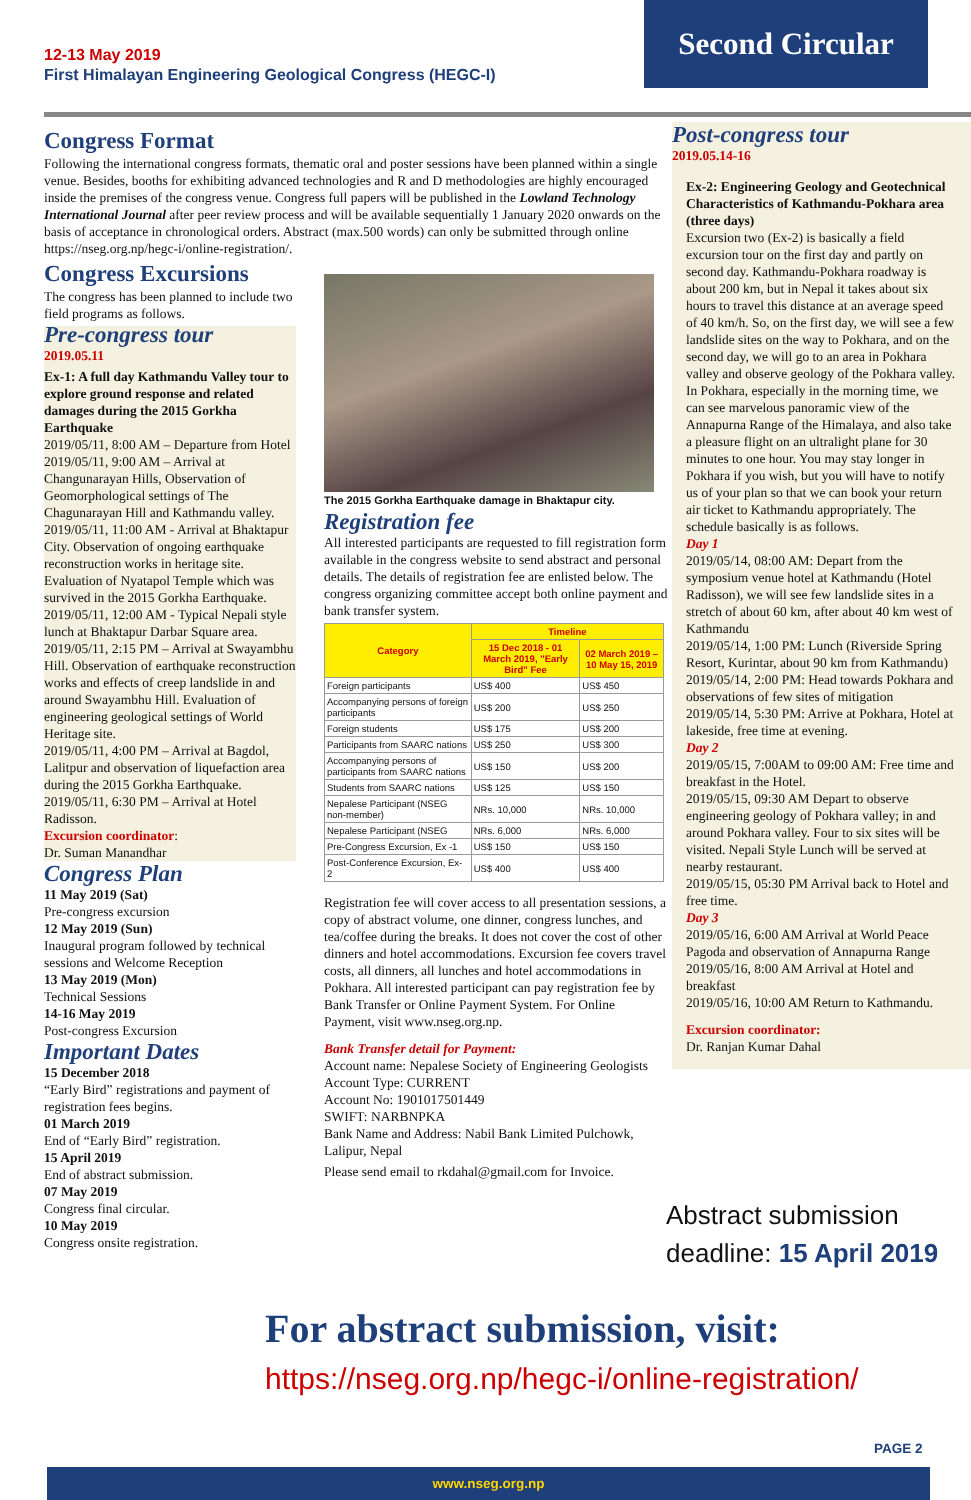12-13 May 2019
First Himalayan Engineering Geological Congress (HEGC-I)
Second Circular
Congress Format
Following the international congress formats, thematic oral and poster sessions have been planned within a single venue. Besides, booths for exhibiting advanced technologies and R and D methodologies are highly encouraged inside the premises of the congress venue. Congress full papers will be published in the Lowland Technology International Journal after peer review process and will be available sequentially 1 January 2020 onwards on the basis of acceptance in chronological orders. Abstract (max.500 words) can only be submitted through online https://nseg.org.np/hegc-i/online-registration/.
Congress Excursions
The congress has been planned to include two field programs as follows.
Pre-congress tour
2019.05.11
Ex-1: A full day Kathmandu Valley tour to explore ground response and related damages during the 2015 Gorkha Earthquake
2019/05/11, 8:00 AM – Departure from Hotel
2019/05/11, 9:00 AM – Arrival at Changunarayan Hills, Observation of Geomorphological settings of The Chagunarayan Hill and Kathmandu valley.
2019/05/11, 11:00 AM - Arrival at Bhaktapur City. Observation of ongoing earthquake reconstruction works in heritage site. Evaluation of Nyatapol Temple which was survived in the 2015 Gorkha Earthquake.
2019/05/11, 12:00 AM - Typical Nepali style lunch at Bhaktapur Darbar Square area.
2019/05/11, 2:15 PM – Arrival at Swayambhu Hill. Observation of earthquake reconstruction works and effects of creep landslide in and around Swayambhu Hill. Evaluation of engineering geological settings of World Heritage site.
2019/05/11, 4:00 PM – Arrival at Bagdol, Lalitpur and observation of liquefaction area during the 2015 Gorkha Earthquake.
2019/05/11, 6:30 PM – Arrival at Hotel Radisson.
Excursion coordinator:
Dr. Suman Manandhar
Congress Plan
11 May 2019 (Sat)
Pre-congress excursion
12 May 2019 (Sun)
Inaugural program followed by technical sessions and Welcome Reception
13 May 2019 (Mon)
Technical Sessions
14-16 May 2019
Post-congress Excursion
Important Dates
15 December 2018
“Early Bird” registrations and payment of registration fees begins.
01 March 2019
End of “Early Bird” registration.
15 April 2019
End of abstract submission.
07 May 2019
Congress final circular.
10 May 2019
Congress onsite registration.
The 2015 Gorkha Earthquake damage in Bhaktapur city.
Registration fee
All interested participants are requested to fill registration form available in the congress website to send abstract and personal details. The details of registration fee are enlisted below. The congress organizing committee accept both online payment and bank transfer system.
| Category | Timeline | |
| --- | --- | --- |
| | 15 Dec 2018 - 01 March 2019, "Early Bird" Fee | 02 March 2019 – 10 May 15, 2019 |
| Foreign participants | US$ 400 | US$ 450 |
| Accompanying persons of foreign participants | US$ 200 | US$ 250 |
| Foreign students | US$ 175 | US$ 200 |
| Participants from SAARC nations | US$ 250 | US$ 300 |
| Accompanying persons of participants from SAARC nations | US$ 150 | US$ 200 |
| Students from SAARC nations | US$ 125 | US$ 150 |
| Nepalese Participant (NSEG non-member) | NRs. 10,000 | NRs. 10,000 |
| Nepalese Participant (NSEG | NRs. 6,000 | NRs. 6,000 |
| Pre-Congress Excursion, Ex -1 | US$ 150 | US$ 150 |
| Post-Conference Excursion, Ex- 2 | US$ 400 | US$ 400 |
Registration fee will cover access to all presentation sessions, a copy of abstract volume, one dinner, congress lunches, and tea/coffee during the breaks. It does not cover the cost of other dinners and hotel accommodations. Excursion fee covers travel costs, all dinners, all lunches and hotel accommodations in Pokhara. All interested participant can pay registration fee by Bank Transfer or Online Payment System. For Online Payment, visit www.nseg.org.np.
Bank Transfer detail for Payment:
Account name: Nepalese Society of Engineering Geologists
Account Type: CURRENT
Account No: 1901017501449
SWIFT: NARBNPKA
Bank Name and Address: Nabil Bank Limited Pulchowk, Lalipur, Nepal
Please send email to rkdahal@gmail.com for Invoice.
Post-congress tour
2019.05.14-16
Ex-2: Engineering Geology and Geotechnical Characteristics of Kathmandu-Pokhara area (three days)
Excursion two (Ex-2) is basically a field excursion tour on the first day and partly on second day. Kathmandu-Pokhara roadway is about 200 km, but in Nepal it takes about six hours to travel this distance at an average speed of 40 km/h. So, on the first day, we will see a few landslide sites on the way to Pokhara, and on the second day, we will go to an area in Pokhara valley and observe geology of the Pokhara valley. In Pokhara, especially in the morning time, we can see marvelous panoramic view of the Annapurna Range of the Himalaya, and also take a pleasure flight on an ultralight plane for 30 minutes to one hour. You may stay longer in Pokhara if you wish, but you will have to notify us of your plan so that we can book your return air ticket to Kathmandu appropriately. The schedule basically is as follows.
Day 1
2019/05/14, 08:00 AM: Depart from the symposium venue hotel at Kathmandu (Hotel Radisson), we will see few landslide sites in a stretch of about 60 km, after about 40 km west of Kathmandu
2019/05/14, 1:00 PM: Lunch (Riverside Spring Resort, Kurintar, about 90 km from Kathmandu)
2019/05/14, 2:00 PM: Head towards Pokhara and observations of few sites of mitigation
2019/05/14, 5:30 PM: Arrive at Pokhara, Hotel at lakeside, free time at evening.
Day 2
2019/05/15, 7:00AM to 09:00 AM: Free time and breakfast in the Hotel.
2019/05/15, 09:30 AM Depart to observe engineering geology of Pokhara valley; in and around Pokhara valley. Four to six sites will be visited. Nepali Style Lunch will be served at nearby restaurant.
2019/05/15, 05:30 PM Arrival back to Hotel and free time.
Day 3
2019/05/16, 6:00 AM Arrival at World Peace Pagoda and observation of Annapurna Range
2019/05/16, 8:00 AM Arrival at Hotel and breakfast
2019/05/16, 10:00 AM Return to Kathmandu.
Excursion coordinator:
Dr. Ranjan Kumar Dahal
Abstract submission
deadline: 15 April 2019
For abstract submission, visit:
https://nseg.org.np/hegc-i/online-registration/
PAGE 2
www.nseg.org.np